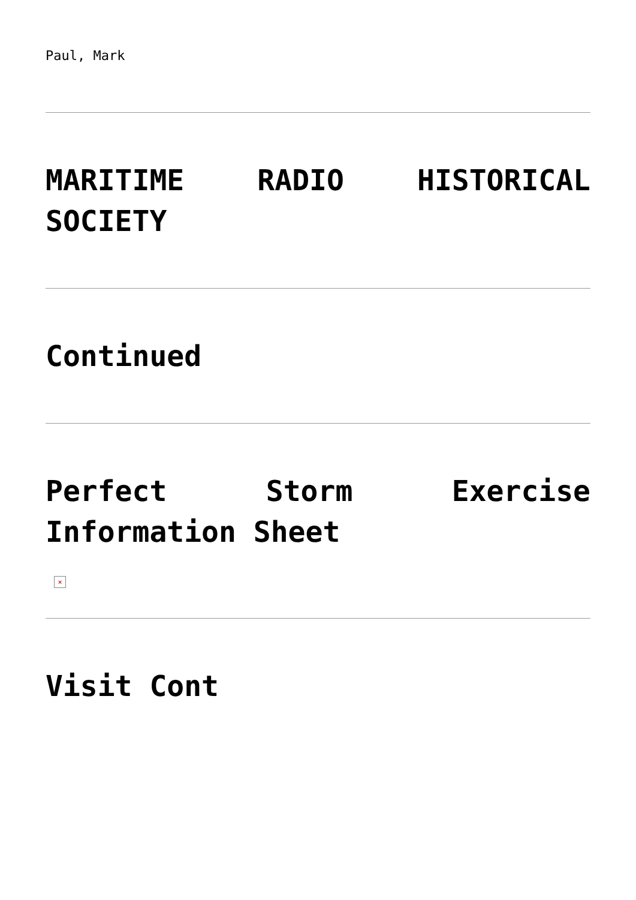Paul, Mark
MARITIME RADIO HISTORICAL SOCIETY
Continued
Perfect Storm Exercise Information Sheet
×
Visit Cont